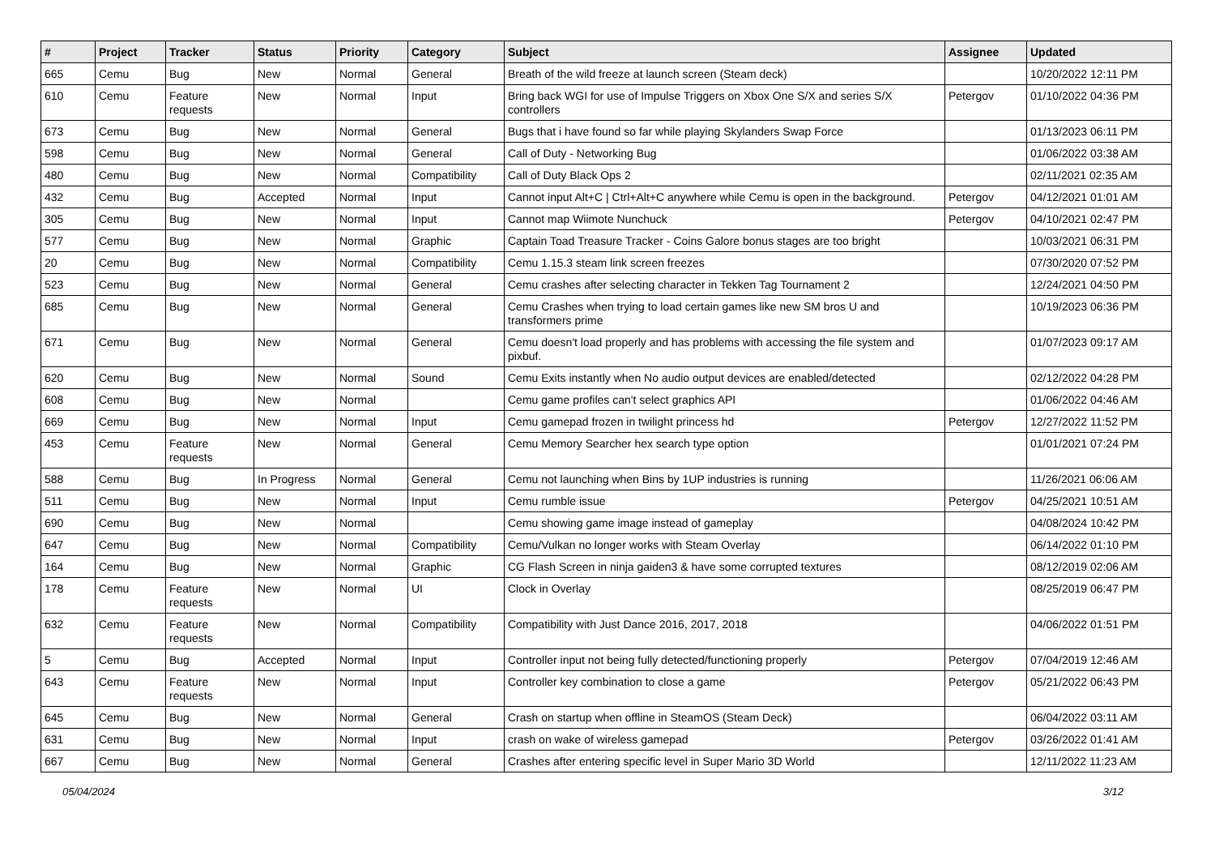| # | Project | Tracker | Status | Priority | Category | Subject | Assignee | Updated |
| --- | --- | --- | --- | --- | --- | --- | --- | --- |
| 665 | Cemu | Bug | New | Normal | General | Breath of the wild freeze at launch screen (Steam deck) | | 10/20/2022 12:11 PM |
| 610 | Cemu | Feature requests | New | Normal | Input | Bring back WGI for use of Impulse Triggers on Xbox One S/X and series S/X controllers | Petergov | 01/10/2022 04:36 PM |
| 673 | Cemu | Bug | New | Normal | General | Bugs that i have found so far while playing Skylanders Swap Force | | 01/13/2023 06:11 PM |
| 598 | Cemu | Bug | New | Normal | General | Call of Duty - Networking Bug | | 01/06/2022 03:38 AM |
| 480 | Cemu | Bug | New | Normal | Compatibility | Call of Duty Black Ops 2 | | 02/11/2021 02:35 AM |
| 432 | Cemu | Bug | Accepted | Normal | Input | Cannot input Alt+C / Ctrl+Alt+C anywhere while Cemu is open in the background. | Petergov | 04/12/2021 01:01 AM |
| 305 | Cemu | Bug | New | Normal | Input | Cannot map Wiimote Nunchuck | Petergov | 04/10/2021 02:47 PM |
| 577 | Cemu | Bug | New | Normal | Graphic | Captain Toad Treasure Tracker - Coins Galore bonus stages are too bright | | 10/03/2021 06:31 PM |
| 20 | Cemu | Bug | New | Normal | Compatibility | Cemu 1.15.3 steam link screen freezes | | 07/30/2020 07:52 PM |
| 523 | Cemu | Bug | New | Normal | General | Cemu crashes after selecting character in Tekken Tag Tournament 2 | | 12/24/2021 04:50 PM |
| 685 | Cemu | Bug | New | Normal | General | Cemu Crashes when trying to load certain games like new SM bros U and transformers prime | | 10/19/2023 06:36 PM |
| 671 | Cemu | Bug | New | Normal | General | Cemu doesn't load properly and has problems with accessing the file system and pixbuf. | | 01/07/2023 09:17 AM |
| 620 | Cemu | Bug | New | Normal | Sound | Cemu Exits instantly when No audio output devices are enabled/detected | | 02/12/2022 04:28 PM |
| 608 | Cemu | Bug | New | Normal | | Cemu game profiles can't select graphics API | | 01/06/2022 04:46 AM |
| 669 | Cemu | Bug | New | Normal | Input | Cemu gamepad frozen in twilight princess hd | Petergov | 12/27/2022 11:52 PM |
| 453 | Cemu | Feature requests | New | Normal | General | Cemu Memory Searcher hex search type option | | 01/01/2021 07:24 PM |
| 588 | Cemu | Bug | In Progress | Normal | General | Cemu not launching when Bins by 1UP industries is running | | 11/26/2021 06:06 AM |
| 511 | Cemu | Bug | New | Normal | Input | Cemu rumble issue | Petergov | 04/25/2021 10:51 AM |
| 690 | Cemu | Bug | New | Normal | | Cemu showing game image instead of gameplay | | 04/08/2024 10:42 PM |
| 647 | Cemu | Bug | New | Normal | Compatibility | Cemu/Vulkan no longer works with Steam Overlay | | 06/14/2022 01:10 PM |
| 164 | Cemu | Bug | New | Normal | Graphic | CG Flash Screen in ninja gaiden3 & have some corrupted textures | | 08/12/2019 02:06 AM |
| 178 | Cemu | Feature requests | New | Normal | UI | Clock in Overlay | | 08/25/2019 06:47 PM |
| 632 | Cemu | Feature requests | New | Normal | Compatibility | Compatibility with Just Dance 2016, 2017, 2018 | | 04/06/2022 01:51 PM |
| 5 | Cemu | Bug | Accepted | Normal | Input | Controller input not being fully detected/functioning properly | Petergov | 07/04/2019 12:46 AM |
| 643 | Cemu | Feature requests | New | Normal | Input | Controller key combination to close a game | Petergov | 05/21/2022 06:43 PM |
| 645 | Cemu | Bug | New | Normal | General | Crash on startup when offline in SteamOS (Steam Deck) | | 06/04/2022 03:11 AM |
| 631 | Cemu | Bug | New | Normal | Input | crash on wake of wireless gamepad | Petergov | 03/26/2022 01:41 AM |
| 667 | Cemu | Bug | New | Normal | General | Crashes after entering specific level in Super Mario 3D World | | 12/11/2022 11:23 AM |
05/04/2024 3/12